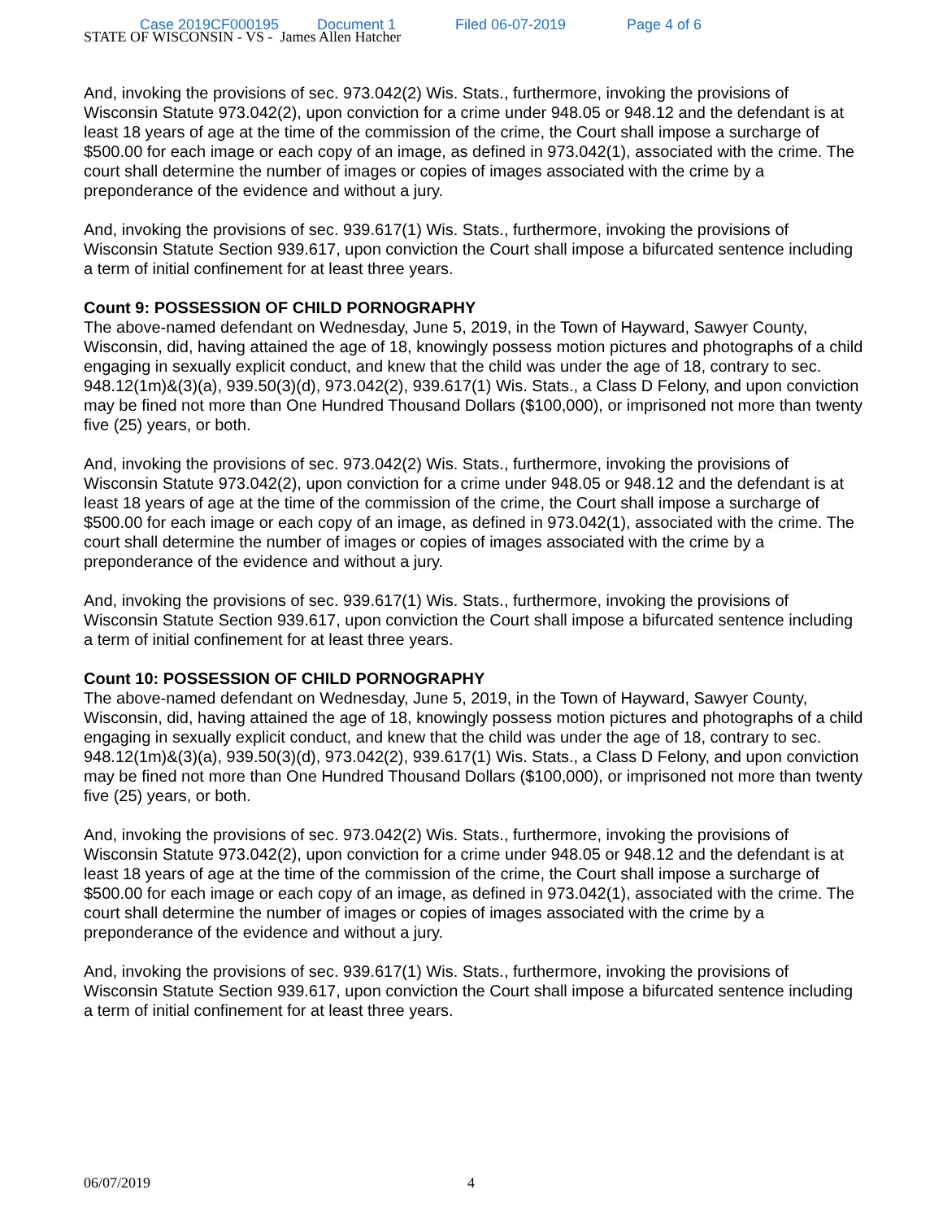Case 2019CF000195 Document 1 Filed 06-07-2019 Page 4 of 6
STATE OF WISCONSIN - VS - James Allen Hatcher
And, invoking the provisions of sec. 973.042(2) Wis. Stats., furthermore, invoking the provisions of Wisconsin Statute 973.042(2), upon conviction for a crime under 948.05 or 948.12 and the defendant is at least 18 years of age at the time of the commission of the crime, the Court shall impose a surcharge of $500.00 for each image or each copy of an image, as defined in 973.042(1), associated with the crime. The court shall determine the number of images or copies of images associated with the crime by a preponderance of the evidence and without a jury.
And, invoking the provisions of sec. 939.617(1) Wis. Stats., furthermore, invoking the provisions of Wisconsin Statute Section 939.617, upon conviction the Court shall impose a bifurcated sentence including a term of initial confinement for at least three years.
Count 9: POSSESSION OF CHILD PORNOGRAPHY
The above-named defendant on Wednesday, June 5, 2019, in the Town of Hayward, Sawyer County, Wisconsin, did, having attained the age of 18, knowingly possess motion pictures and photographs of a child engaging in sexually explicit conduct, and knew that the child was under the age of 18, contrary to sec. 948.12(1m)&(3)(a), 939.50(3)(d), 973.042(2), 939.617(1) Wis. Stats., a Class D Felony, and upon conviction may be fined not more than One Hundred Thousand Dollars ($100,000), or imprisoned not more than twenty five (25) years, or both.
And, invoking the provisions of sec. 973.042(2) Wis. Stats., furthermore, invoking the provisions of Wisconsin Statute 973.042(2), upon conviction for a crime under 948.05 or 948.12 and the defendant is at least 18 years of age at the time of the commission of the crime, the Court shall impose a surcharge of $500.00 for each image or each copy of an image, as defined in 973.042(1), associated with the crime. The court shall determine the number of images or copies of images associated with the crime by a preponderance of the evidence and without a jury.
And, invoking the provisions of sec. 939.617(1) Wis. Stats., furthermore, invoking the provisions of Wisconsin Statute Section 939.617, upon conviction the Court shall impose a bifurcated sentence including a term of initial confinement for at least three years.
Count 10: POSSESSION OF CHILD PORNOGRAPHY
The above-named defendant on Wednesday, June 5, 2019, in the Town of Hayward, Sawyer County, Wisconsin, did, having attained the age of 18, knowingly possess motion pictures and photographs of a child engaging in sexually explicit conduct, and knew that the child was under the age of 18, contrary to sec. 948.12(1m)&(3)(a), 939.50(3)(d), 973.042(2), 939.617(1) Wis. Stats., a Class D Felony, and upon conviction may be fined not more than One Hundred Thousand Dollars ($100,000), or imprisoned not more than twenty five (25) years, or both.
And, invoking the provisions of sec. 973.042(2) Wis. Stats., furthermore, invoking the provisions of Wisconsin Statute 973.042(2), upon conviction for a crime under 948.05 or 948.12 and the defendant is at least 18 years of age at the time of the commission of the crime, the Court shall impose a surcharge of $500.00 for each image or each copy of an image, as defined in 973.042(1), associated with the crime. The court shall determine the number of images or copies of images associated with the crime by a preponderance of the evidence and without a jury.
And, invoking the provisions of sec. 939.617(1) Wis. Stats., furthermore, invoking the provisions of Wisconsin Statute Section 939.617, upon conviction the Court shall impose a bifurcated sentence including a term of initial confinement for at least three years.
06/07/2019 4